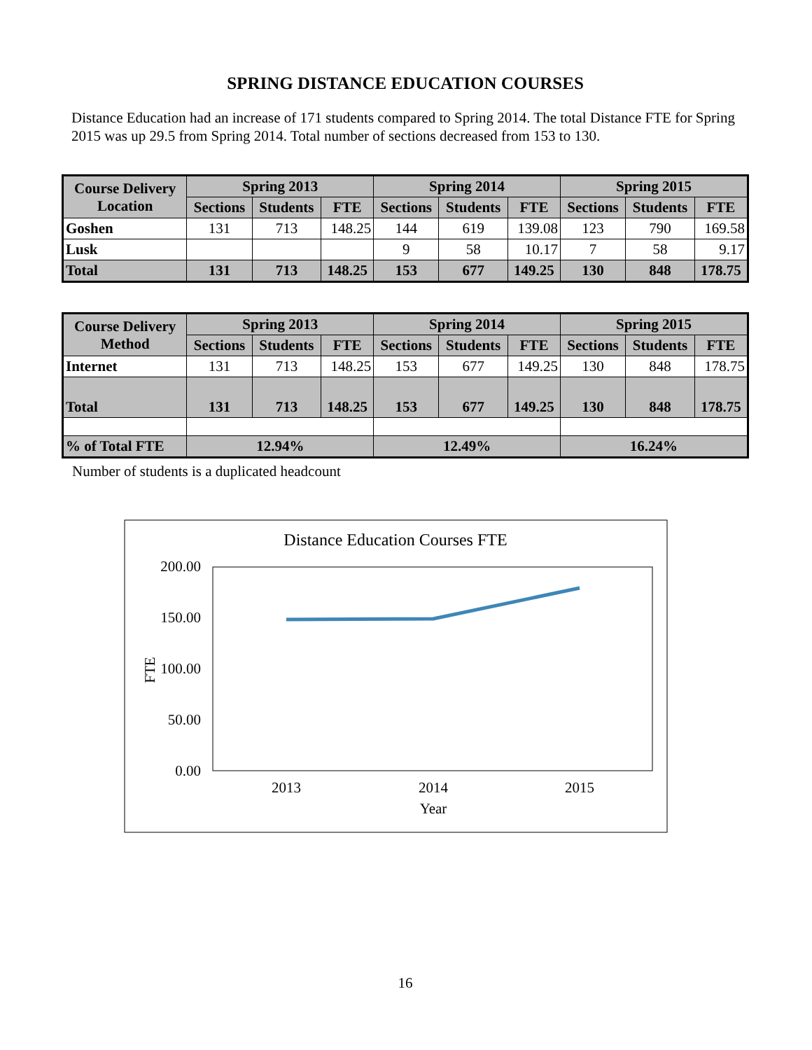SPRING DISTANCE EDUCATION COURSES
Distance Education had an increase of 171 students compared to Spring 2014. The total Distance FTE for Spring 2015 was up 29.5 from Spring 2014. Total number of sections decreased from 153 to 130.
| Course Delivery Location | Spring 2013 | | | Spring 2014 | | | Spring 2015 | | |
| --- | --- | --- | --- | --- | --- | --- | --- | --- | --- |
| | Sections | Students | FTE | Sections | Students | FTE | Sections | Students | FTE |
| Goshen | 131 | 713 | 148.25 | 144 | 619 | 139.08 | 123 | 790 | 169.58 |
| Lusk | | | | 9 | 58 | 10.17 | 7 | 58 | 9.17 |
| Total | 131 | 713 | 148.25 | 153 | 677 | 149.25 | 130 | 848 | 178.75 |
| Course Delivery Method | Spring 2013 | | | Spring 2014 | | | Spring 2015 | | |
| --- | --- | --- | --- | --- | --- | --- | --- | --- | --- |
| | Sections | Students | FTE | Sections | Students | FTE | Sections | Students | FTE |
| Internet | 131 | 713 | 148.25 | 153 | 677 | 149.25 | 130 | 848 | 178.75 |
| Total | 131 | 713 | 148.25 | 153 | 677 | 149.25 | 130 | 848 | 178.75 |
| % of Total FTE | 12.94% | | | 12.49% | | | 16.24% | | |
Number of students is a duplicated headcount
Distance Education Courses FTE
200.00
150.00
100.00
50.00
0.00
FTE
2013
2014
2015
Year
16